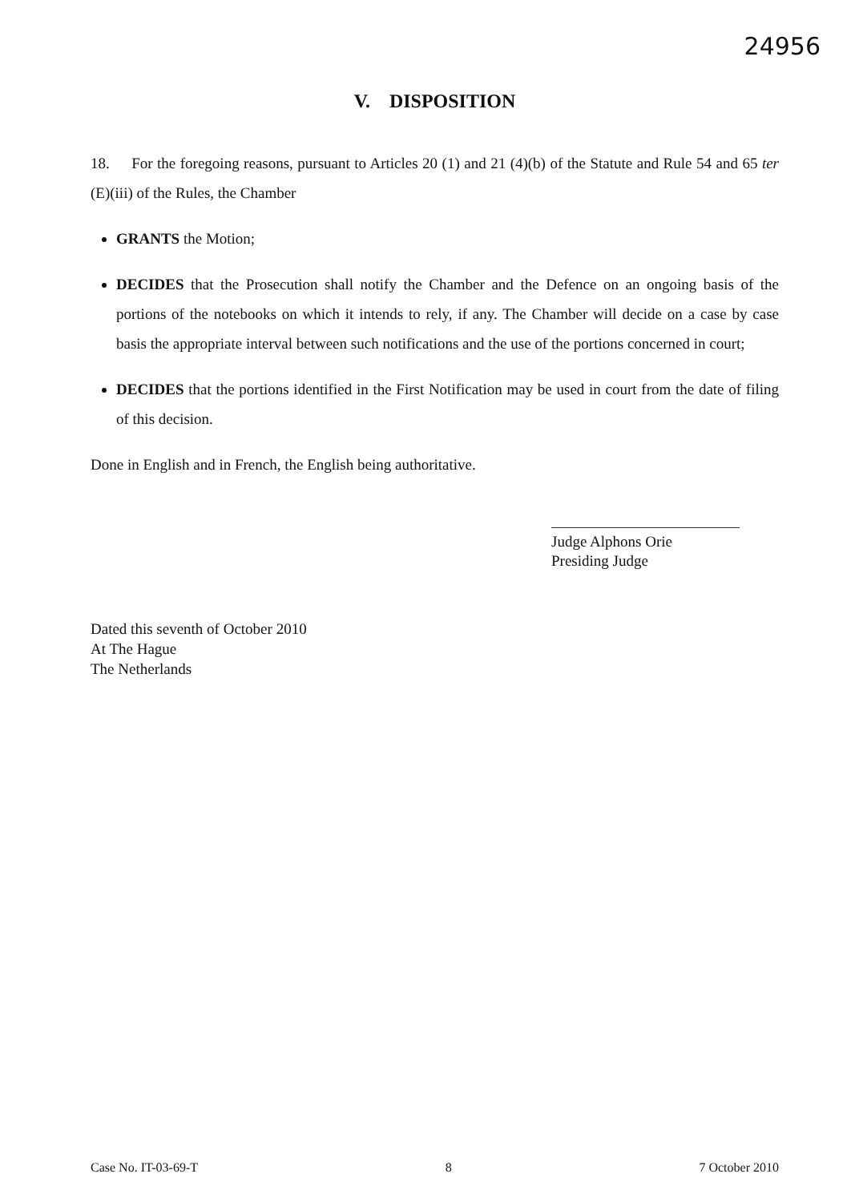24956
V. DISPOSITION
18. For the foregoing reasons, pursuant to Articles 20 (1) and 21 (4)(b) of the Statute and Rule 54 and 65 ter (E)(iii) of the Rules, the Chamber
GRANTS the Motion;
DECIDES that the Prosecution shall notify the Chamber and the Defence on an ongoing basis of the portions of the notebooks on which it intends to rely, if any. The Chamber will decide on a case by case basis the appropriate interval between such notifications and the use of the portions concerned in court;
DECIDES that the portions identified in the First Notification may be used in court from the date of filing of this decision.
Done in English and in French, the English being authoritative.
Judge Alphons Orie
Presiding Judge
Dated this seventh of October 2010
At The Hague
The Netherlands
Case No. IT-03-69-T 8 7 October 2010